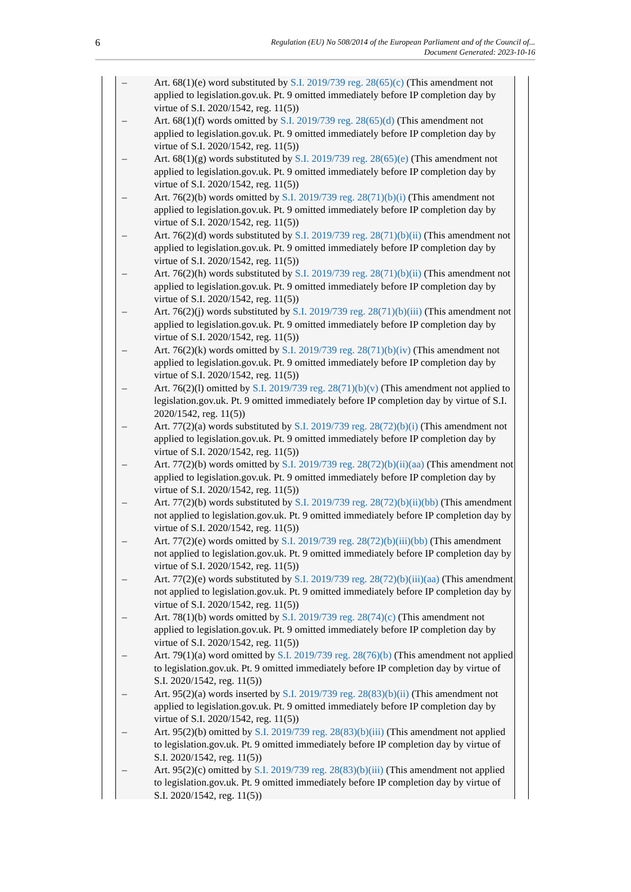6 Regulation (EU) No 508/2014 of the European Parliament and of the Council of...
Document Generated: 2023-10-16
– Art. 68(1)(e) word substituted by S.I. 2019/739 reg. 28(65)(c) (This amendment not applied to legislation.gov.uk. Pt. 9 omitted immediately before IP completion day by virtue of S.I. 2020/1542, reg. 11(5))
– Art. 68(1)(f) words omitted by S.I. 2019/739 reg. 28(65)(d) (This amendment not applied to legislation.gov.uk. Pt. 9 omitted immediately before IP completion day by virtue of S.I. 2020/1542, reg. 11(5))
– Art. 68(1)(g) words substituted by S.I. 2019/739 reg. 28(65)(e) (This amendment not applied to legislation.gov.uk. Pt. 9 omitted immediately before IP completion day by virtue of S.I. 2020/1542, reg. 11(5))
– Art. 76(2)(b) words omitted by S.I. 2019/739 reg. 28(71)(b)(i) (This amendment not applied to legislation.gov.uk. Pt. 9 omitted immediately before IP completion day by virtue of S.I. 2020/1542, reg. 11(5))
– Art. 76(2)(d) words substituted by S.I. 2019/739 reg. 28(71)(b)(ii) (This amendment not applied to legislation.gov.uk. Pt. 9 omitted immediately before IP completion day by virtue of S.I. 2020/1542, reg. 11(5))
– Art. 76(2)(h) words substituted by S.I. 2019/739 reg. 28(71)(b)(ii) (This amendment not applied to legislation.gov.uk. Pt. 9 omitted immediately before IP completion day by virtue of S.I. 2020/1542, reg. 11(5))
– Art. 76(2)(j) words substituted by S.I. 2019/739 reg. 28(71)(b)(iii) (This amendment not applied to legislation.gov.uk. Pt. 9 omitted immediately before IP completion day by virtue of S.I. 2020/1542, reg. 11(5))
– Art. 76(2)(k) words omitted by S.I. 2019/739 reg. 28(71)(b)(iv) (This amendment not applied to legislation.gov.uk. Pt. 9 omitted immediately before IP completion day by virtue of S.I. 2020/1542, reg. 11(5))
– Art. 76(2)(l) omitted by S.I. 2019/739 reg. 28(71)(b)(v) (This amendment not applied to legislation.gov.uk. Pt. 9 omitted immediately before IP completion day by virtue of S.I. 2020/1542, reg. 11(5))
– Art. 77(2)(a) words substituted by S.I. 2019/739 reg. 28(72)(b)(i) (This amendment not applied to legislation.gov.uk. Pt. 9 omitted immediately before IP completion day by virtue of S.I. 2020/1542, reg. 11(5))
– Art. 77(2)(b) words omitted by S.I. 2019/739 reg. 28(72)(b)(ii)(aa) (This amendment not applied to legislation.gov.uk. Pt. 9 omitted immediately before IP completion day by virtue of S.I. 2020/1542, reg. 11(5))
– Art. 77(2)(b) words substituted by S.I. 2019/739 reg. 28(72)(b)(ii)(bb) (This amendment not applied to legislation.gov.uk. Pt. 9 omitted immediately before IP completion day by virtue of S.I. 2020/1542, reg. 11(5))
– Art. 77(2)(e) words omitted by S.I. 2019/739 reg. 28(72)(b)(iii)(bb) (This amendment not applied to legislation.gov.uk. Pt. 9 omitted immediately before IP completion day by virtue of S.I. 2020/1542, reg. 11(5))
– Art. 77(2)(e) words substituted by S.I. 2019/739 reg. 28(72)(b)(iii)(aa) (This amendment not applied to legislation.gov.uk. Pt. 9 omitted immediately before IP completion day by virtue of S.I. 2020/1542, reg. 11(5))
– Art. 78(1)(b) words omitted by S.I. 2019/739 reg. 28(74)(c) (This amendment not applied to legislation.gov.uk. Pt. 9 omitted immediately before IP completion day by virtue of S.I. 2020/1542, reg. 11(5))
– Art. 79(1)(a) word omitted by S.I. 2019/739 reg. 28(76)(b) (This amendment not applied to legislation.gov.uk. Pt. 9 omitted immediately before IP completion day by virtue of S.I. 2020/1542, reg. 11(5))
– Art. 95(2)(a) words inserted by S.I. 2019/739 reg. 28(83)(b)(ii) (This amendment not applied to legislation.gov.uk. Pt. 9 omitted immediately before IP completion day by virtue of S.I. 2020/1542, reg. 11(5))
– Art. 95(2)(b) omitted by S.I. 2019/739 reg. 28(83)(b)(iii) (This amendment not applied to legislation.gov.uk. Pt. 9 omitted immediately before IP completion day by virtue of S.I. 2020/1542, reg. 11(5))
– Art. 95(2)(c) omitted by S.I. 2019/739 reg. 28(83)(b)(iii) (This amendment not applied to legislation.gov.uk. Pt. 9 omitted immediately before IP completion day by virtue of S.I. 2020/1542, reg. 11(5))